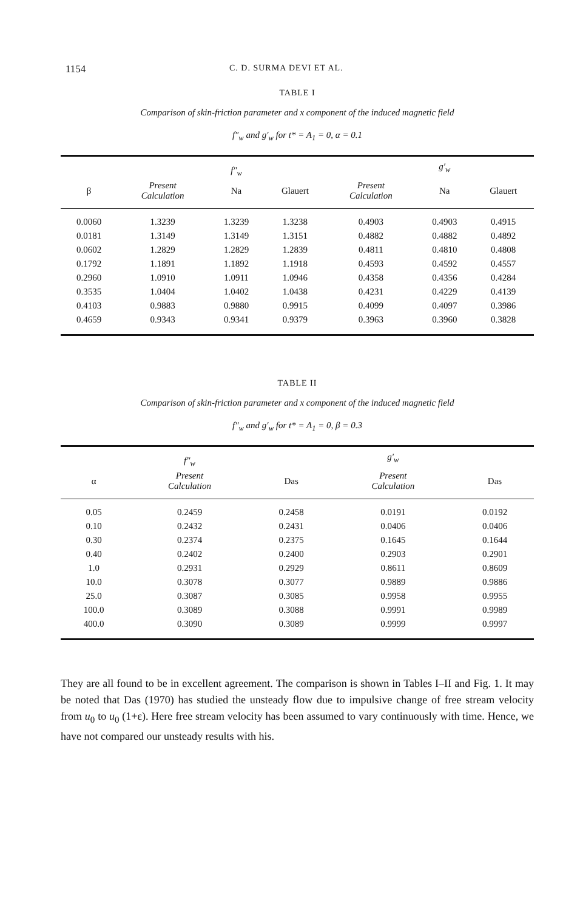1154 C. D. SURMA DEVI ET AL.
TABLE I
Comparison of skin-friction parameter and x component of the induced magnetic field
f″<sub>w</sub> and g′<sub>w</sub> for t* = A<sub>1</sub> = 0, α = 0.1
| | | f″<sub>w</sub> | | | g′<sub>w</sub> | |
| --- | --- | --- | --- | --- | --- | --- |
| β | Present Calculation | Na | Glauert | Present Calculation | Na | Glauert |
| 0.0060 | 1.3239 | 1.3239 | 1.3238 | 0.4903 | 0.4903 | 0.4915 |
| 0.0181 | 1.3149 | 1.3149 | 1.3151 | 0.4882 | 0.4882 | 0.4892 |
| 0.0602 | 1.2829 | 1.2829 | 1.2839 | 0.4811 | 0.4810 | 0.4808 |
| 0.1792 | 1.1891 | 1.1892 | 1.1918 | 0.4593 | 0.4592 | 0.4557 |
| 0.2960 | 1.0910 | 1.0911 | 1.0946 | 0.4358 | 0.4356 | 0.4284 |
| 0.3535 | 1.0404 | 1.0402 | 1.0438 | 0.4231 | 0.4229 | 0.4139 |
| 0.4103 | 0.9883 | 0.9880 | 0.9915 | 0.4099 | 0.4097 | 0.3986 |
| 0.4659 | 0.9343 | 0.9341 | 0.9379 | 0.3963 | 0.3960 | 0.3828 |
TABLE II
Comparison of skin-friction parameter and x component of the induced magnetic field
f″<sub>w</sub> and g′<sub>w</sub> for t* = A<sub>1</sub> = 0, β = 0.3
| | f″<sub>w</sub> | | g′<sub>w</sub> | |
| --- | --- | --- | --- | --- |
| α | Present Calculation | Das | Present Calculation | Das |
| 0.05 | 0.2459 | 0.2458 | 0.0191 | 0.0192 |
| 0.10 | 0.2432 | 0.2431 | 0.0406 | 0.0406 |
| 0.30 | 0.2374 | 0.2375 | 0.1645 | 0.1644 |
| 0.40 | 0.2402 | 0.2400 | 0.2903 | 0.2901 |
| 1.0 | 0.2931 | 0.2929 | 0.8611 | 0.8609 |
| 10.0 | 0.3078 | 0.3077 | 0.9889 | 0.9886 |
| 25.0 | 0.3087 | 0.3085 | 0.9958 | 0.9955 |
| 100.0 | 0.3089 | 0.3088 | 0.9991 | 0.9989 |
| 400.0 | 0.3090 | 0.3089 | 0.9999 | 0.9997 |
They are all found to be in excellent agreement. The comparison is shown in Tables I–II and Fig. 1. It may be noted that Das (1970) has studied the unsteady flow due to impulsive change of free stream velocity from u<sub>0</sub> to u<sub>0</sub> (1+ε). Here free stream velocity has been assumed to vary continuously with time. Hence, we have not compared our unsteady results with his.